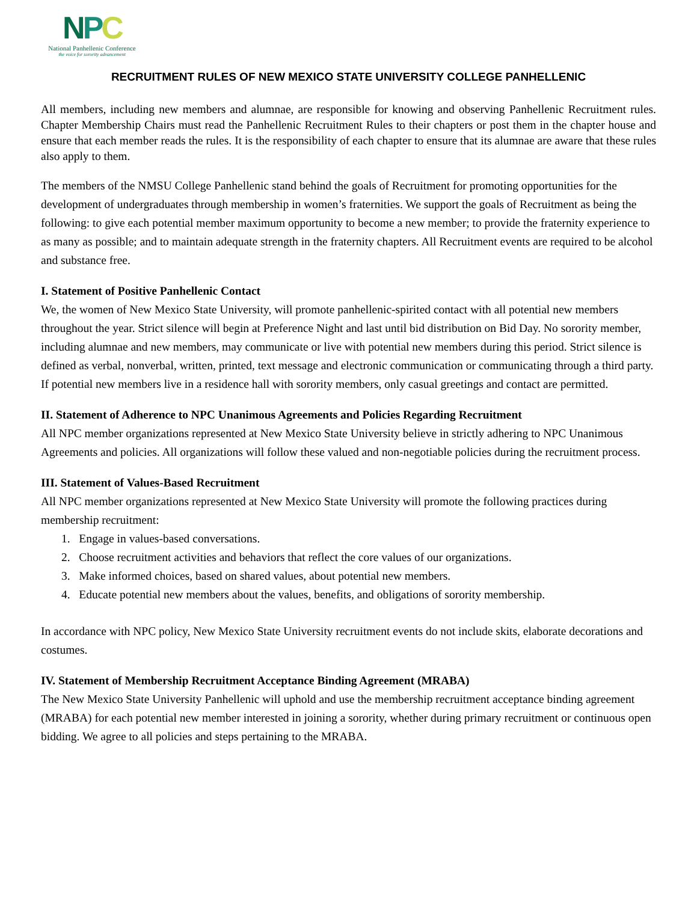NPC
National Panhellenic Conference
the voice for sorority advancement
RECRUITMENT RULES OF NEW MEXICO STATE UNIVERSITY COLLEGE PANHELLENIC
All members, including new members and alumnae, are responsible for knowing and observing Panhellenic Recruitment rules. Chapter Membership Chairs must read the Panhellenic Recruitment Rules to their chapters or post them in the chapter house and ensure that each member reads the rules. It is the responsibility of each chapter to ensure that its alumnae are aware that these rules also apply to them.
The members of the NMSU College Panhellenic stand behind the goals of Recruitment for promoting opportunities for the development of undergraduates through membership in women’s fraternities. We support the goals of Recruitment as being the following: to give each potential member maximum opportunity to become a new member; to provide the fraternity experience to as many as possible; and to maintain adequate strength in the fraternity chapters. All Recruitment events are required to be alcohol and substance free.
I. Statement of Positive Panhellenic Contact
We, the women of New Mexico State University, will promote panhellenic-spirited contact with all potential new members throughout the year. Strict silence will begin at Preference Night and last until bid distribution on Bid Day. No sorority member, including alumnae and new members, may communicate or live with potential new members during this period. Strict silence is defined as verbal, nonverbal, written, printed, text message and electronic communication or communicating through a third party. If potential new members live in a residence hall with sorority members, only casual greetings and contact are permitted.
II. Statement of Adherence to NPC Unanimous Agreements and Policies Regarding Recruitment
All NPC member organizations represented at New Mexico State University believe in strictly adhering to NPC Unanimous Agreements and policies. All organizations will follow these valued and non-negotiable policies during the recruitment process.
III. Statement of Values-Based Recruitment
All NPC member organizations represented at New Mexico State University will promote the following practices during membership recruitment:
1. Engage in values-based conversations.
2. Choose recruitment activities and behaviors that reflect the core values of our organizations.
3. Make informed choices, based on shared values, about potential new members.
4. Educate potential new members about the values, benefits, and obligations of sorority membership.
In accordance with NPC policy, New Mexico State University recruitment events do not include skits, elaborate decorations and costumes.
IV. Statement of Membership Recruitment Acceptance Binding Agreement (MRABA)
The New Mexico State University Panhellenic will uphold and use the membership recruitment acceptance binding agreement (MRABA) for each potential new member interested in joining a sorority, whether during primary recruitment or continuous open bidding. We agree to all policies and steps pertaining to the MRABA.